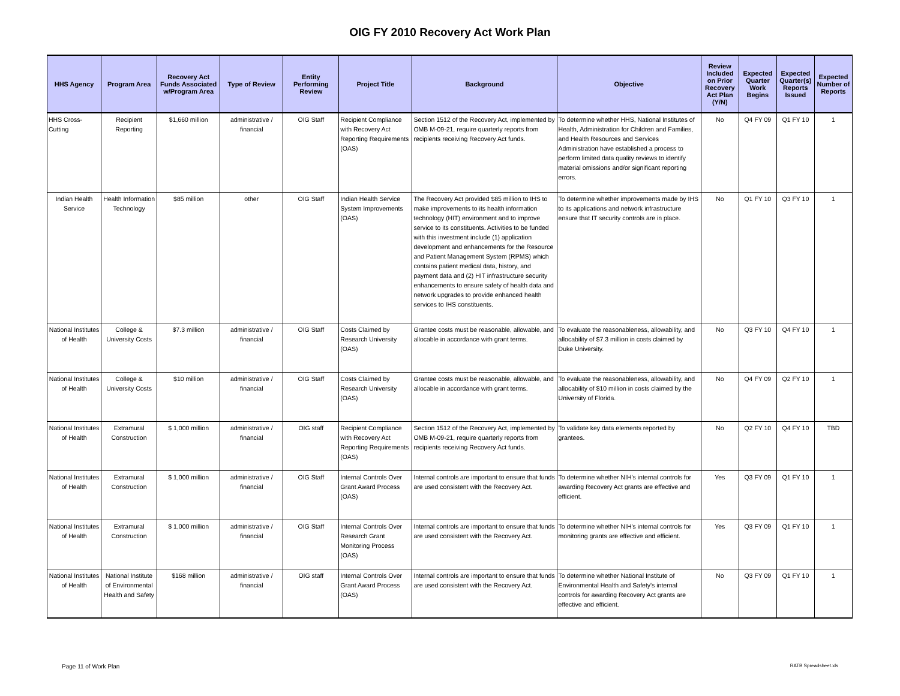OIG FY 2010 Recovery Act Work Plan
| HHS Agency | Program Area | Recovery Act Funds Associated w/Program Area | Type of Review | Entity Performing Review | Project Title | Background | Objective | Review Included on Prior Recovery Act Plan (Y/N) | Expected Quarter Work Begins | Expected Quarter(s) Reports Issued | Expected Number of Reports |
| --- | --- | --- | --- | --- | --- | --- | --- | --- | --- | --- | --- |
| HHS Cross-Cutting | Recipient Reporting | $1,660 million | administrative / financial | OIG Staff | Recipient Compliance with Recovery Act Reporting Requirements (OAS) | Section 1512 of the Recovery Act, implemented by OMB M-09-21, require quarterly reports from recipients receiving Recovery Act funds. | To determine whether HHS, National Institutes of Health, Administration for Children and Families, and Health Resources and Services Administration have established a process to perform limited data quality reviews to identify material omissions and/or significant reporting errors. | No | Q4 FY 09 | Q1 FY 10 | 1 |
| Indian Health Service | Health Information Technology | $85 million | other | OIG Staff | Indian Health Service System Improvements (OAS) | The Recovery Act provided $85 million to IHS to make improvements to its health information technology (HIT) environment and to improve service to its constituents. Activities to be funded with this investment include (1) application development and enhancements for the Resource and Patient Management System (RPMS) which contains patient medical data, history, and payment data and (2) HIT infrastructure security enhancements to ensure safety of health data and network upgrades to provide enhanced health services to IHS constituents. | To determine whether improvements made by IHS to its applications and network infrastructure ensure that IT security controls are in place. | No | Q1 FY 10 | Q3 FY 10 | 1 |
| National Institutes of Health | College & University Costs | $7.3 million | administrative / financial | OIG Staff | Costs Claimed by Research University (OAS) | Grantee costs must be reasonable, allowable, and allocable in accordance with grant terms. | To evaluate the reasonableness, allowability, and allocability of $7.3 million in costs claimed by Duke University. | No | Q3 FY 10 | Q4 FY 10 | 1 |
| National Institutes of Health | College & University Costs | $10 million | administrative / financial | OIG Staff | Costs Claimed by Research University (OAS) | Grantee costs must be reasonable, allowable, and allocable in accordance with grant terms. | To evaluate the reasonableness, allowability, and allocability of $10 million in costs claimed by the University of Florida. | No | Q4 FY 09 | Q2 FY 10 | 1 |
| National Institutes of Health | Extramural Construction | $ 1,000 million | administrative / financial | OIG staff | Recipient Compliance with Recovery Act Reporting Requirements (OAS) | Section 1512 of the Recovery Act, implemented by OMB M-09-21, require quarterly reports from recipients receiving Recovery Act funds. | To validate key data elements reported by grantees. | No | Q2 FY 10 | Q4 FY 10 | TBD |
| National Institutes of Health | Extramural Construction | $ 1,000 million | administrative / financial | OIG Staff | Internal Controls Over Grant Award Process (OAS) | Internal controls are important to ensure that funds are used consistent with the Recovery Act. | To determine whether NIH's internal controls for awarding Recovery Act grants are effective and efficient. | Yes | Q3 FY 09 | Q1 FY 10 | 1 |
| National Institutes of Health | Extramural Construction | $ 1,000 million | administrative / financial | OIG Staff | Internal Controls Over Research Grant Monitoring Process (OAS) | Internal controls are important to ensure that funds are used consistent with the Recovery Act. | To determine whether NIH's internal controls for monitoring grants are effective and efficient. | Yes | Q3 FY 09 | Q1 FY 10 | 1 |
| National Institutes of Health | National Institute of Environmental Health and Safety | $168 million | administrative / financial | OIG staff | Internal Controls Over Grant Award Process (OAS) | Internal controls are important to ensure that funds are used consistent with the Recovery Act. | To determine whether National Institute of Environmental Health and Safety's internal controls for awarding Recovery Act grants are effective and efficient. | No | Q3 FY 09 | Q1 FY 10 | 1 |
Page 11 of Work Plan RATB Spreadsheet.xls